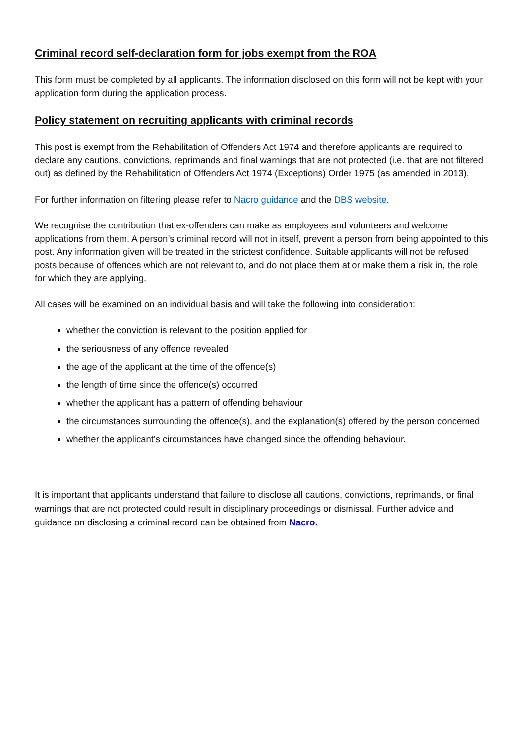Criminal record self-declaration form for jobs exempt from the ROA
This form must be completed by all applicants. The information disclosed on this form will not be kept with your application form during the application process.
Policy statement on recruiting applicants with criminal records
This post is exempt from the Rehabilitation of Offenders Act 1974 and therefore applicants are required to declare any cautions, convictions, reprimands and final warnings that are not protected (i.e. that are not filtered out) as defined by the Rehabilitation of Offenders Act 1974 (Exceptions) Order 1975 (as amended in 2013).
For further information on filtering please refer to Nacro guidance and the DBS website.
We recognise the contribution that ex-offenders can make as employees and volunteers and welcome applications from them. A person’s criminal record will not in itself, prevent a person from being appointed to this post. Any information given will be treated in the strictest confidence. Suitable applicants will not be refused posts because of offences which are not relevant to, and do not place them at or make them a risk in, the role for which they are applying.
All cases will be examined on an individual basis and will take the following into consideration:
whether the conviction is relevant to the position applied for
the seriousness of any offence revealed
the age of the applicant at the time of the offence(s)
the length of time since the offence(s) occurred
whether the applicant has a pattern of offending behaviour
the circumstances surrounding the offence(s), and the explanation(s) offered by the person concerned
whether the applicant’s circumstances have changed since the offending behaviour.
It is important that applicants understand that failure to disclose all cautions, convictions, reprimands, or final warnings that are not protected could result in disciplinary proceedings or dismissal. Further advice and guidance on disclosing a criminal record can be obtained from Nacro.